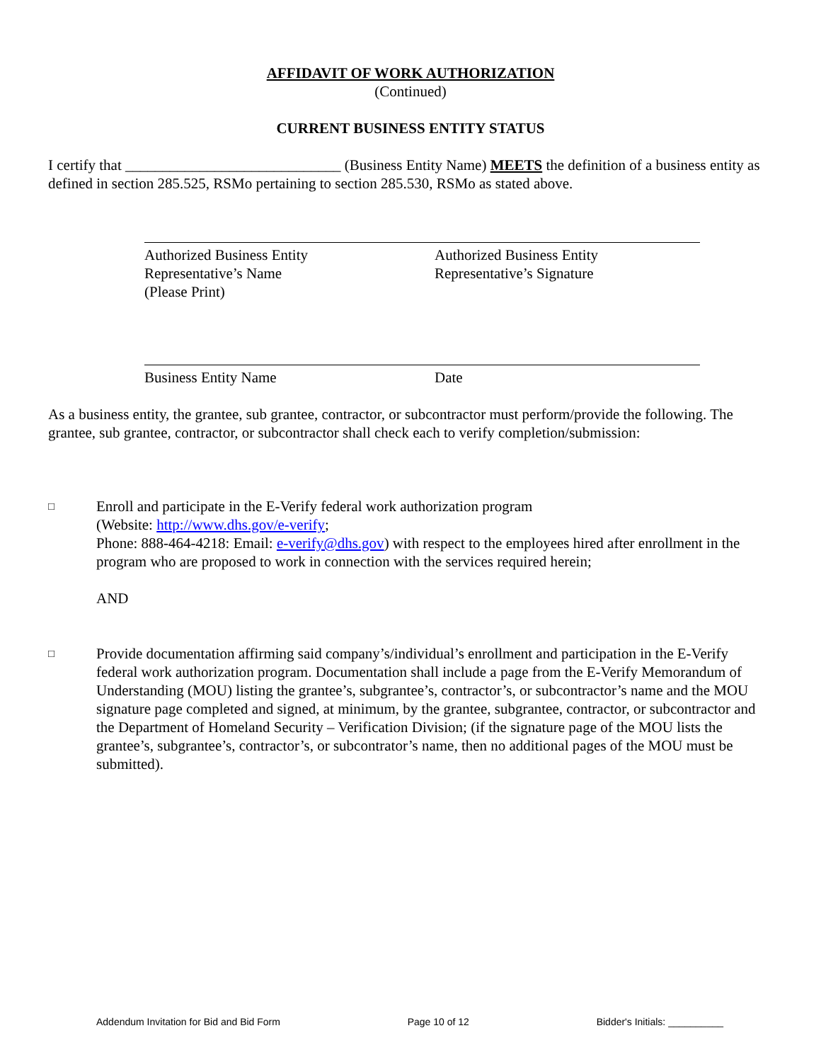AFFIDAVIT OF WORK AUTHORIZATION
(Continued)
CURRENT BUSINESS ENTITY STATUS
I certify that _____________________________ (Business Entity Name) MEETS the definition of a business entity as defined in section 285.525, RSMo pertaining to section 285.530, RSMo as stated above.
Authorized Business Entity
Representative’s Name
(Please Print)
Authorized Business Entity
Representative’s Signature
Business Entity Name Date
As a business entity, the grantee, sub grantee, contractor, or subcontractor must perform/provide the following. The grantee, sub grantee, contractor, or subcontractor shall check each to verify completion/submission:
□
Enroll and participate in the E-Verify federal work authorization program
(Website: http://www.dhs.gov/e-verify;
Phone: 888-464-4218: Email: e-verify@dhs.gov) with respect to the employees hired after enrollment in the program who are proposed to work in connection with the services required herein;
AND
□
Provide documentation affirming said company’s/individual’s enrollment and participation in the E-Verify federal work authorization program. Documentation shall include a page from the E-Verify Memorandum of Understanding (MOU) listing the grantee’s, subgrantee’s, contractor’s, or subcontractor’s name and the MOU signature page completed and signed, at minimum, by the grantee, subgrantee, contractor, or subcontractor and the Department of Homeland Security – Verification Division; (if the signature page of the MOU lists the grantee’s, subgrantee’s, contractor’s, or subcontrator’s name, then no additional pages of the MOU must be submitted).
Addendum Invitation for Bid and Bid Form Page 10 of 12 Bidder's Initials: __________